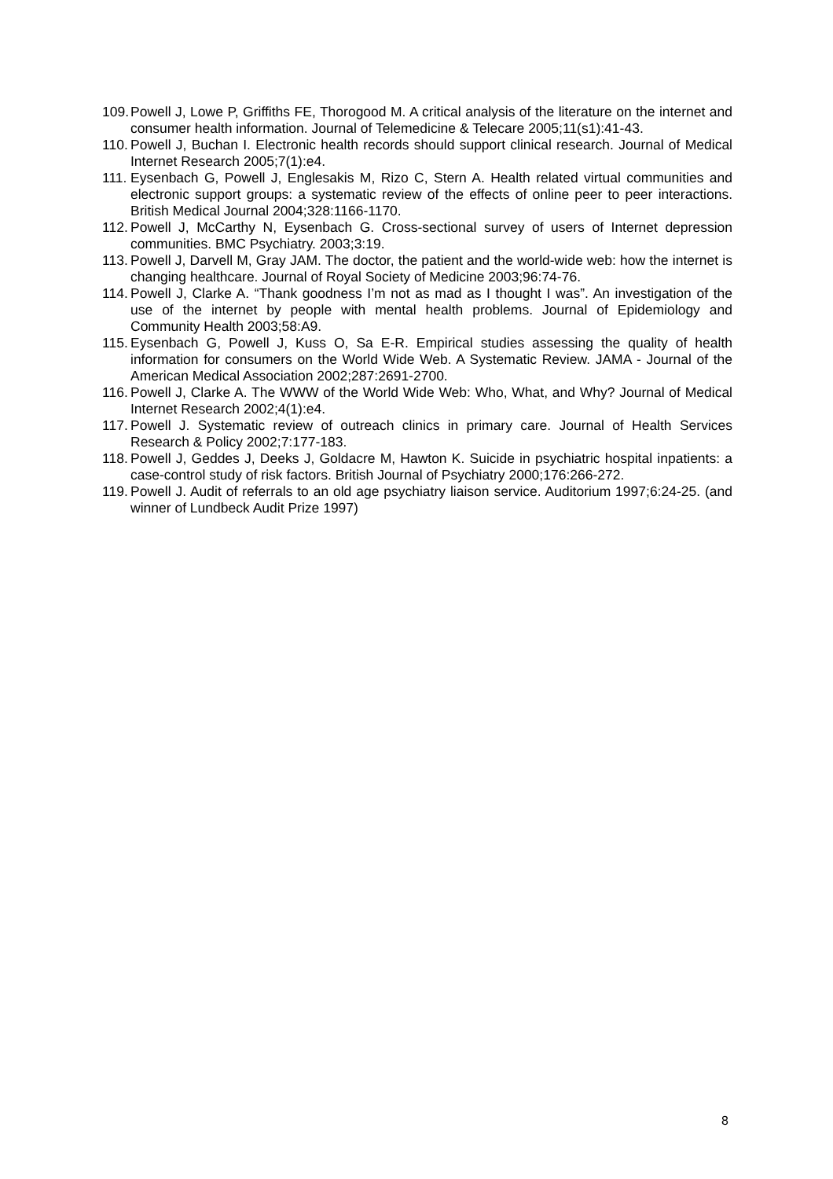109.
Powell J, Lowe P, Griffiths FE, Thorogood M. A critical analysis of the literature on the internet and consumer health information. Journal of Telemedicine & Telecare 2005;11(s1):41-43.
110.
Powell J, Buchan I. Electronic health records should support clinical research. Journal of Medical Internet Research 2005;7(1):e4.
111.
Eysenbach G, Powell J, Englesakis M, Rizo C, Stern A. Health related virtual communities and electronic support groups: a systematic review of the effects of online peer to peer interactions. British Medical Journal 2004;328:1166-1170.
112.
Powell J, McCarthy N, Eysenbach G. Cross-sectional survey of users of Internet depression communities. BMC Psychiatry. 2003;3:19.
113.
Powell J, Darvell M, Gray JAM. The doctor, the patient and the world-wide web: how the internet is changing healthcare. Journal of Royal Society of Medicine 2003;96:74-76.
114.
Powell J, Clarke A. “Thank goodness I’m not as mad as I thought I was”. An investigation of the use of the internet by people with mental health problems. Journal of Epidemiology and Community Health 2003;58:A9.
115.
Eysenbach G, Powell J, Kuss O, Sa E-R. Empirical studies assessing the quality of health information for consumers on the World Wide Web. A Systematic Review. JAMA - Journal of the American Medical Association 2002;287:2691-2700.
116.
Powell J, Clarke A. The WWW of the World Wide Web: Who, What, and Why? Journal of Medical Internet Research 2002;4(1):e4.
117.
Powell J. Systematic review of outreach clinics in primary care. Journal of Health Services Research & Policy 2002;7:177-183.
118.
Powell J, Geddes J, Deeks J, Goldacre M, Hawton K. Suicide in psychiatric hospital inpatients: a case-control study of risk factors. British Journal of Psychiatry 2000;176:266-272.
119.
Powell J. Audit of referrals to an old age psychiatry liaison service. Auditorium 1997;6:24-25. (and winner of Lundbeck Audit Prize 1997)
8